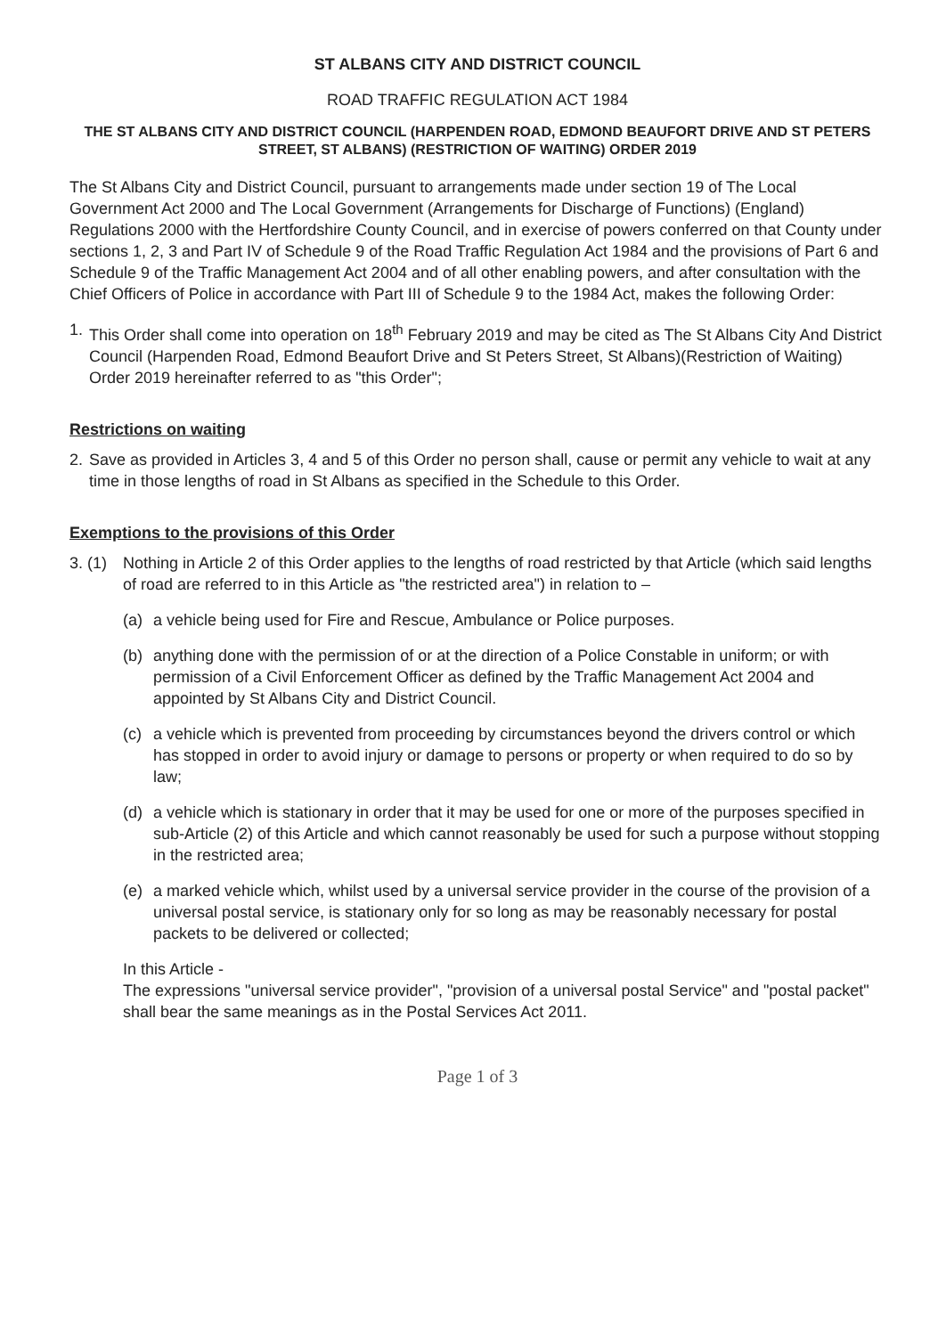ST ALBANS CITY AND DISTRICT COUNCIL
ROAD TRAFFIC REGULATION ACT 1984
THE ST ALBANS CITY AND DISTRICT COUNCIL (HARPENDEN ROAD, EDMOND BEAUFORT DRIVE AND ST PETERS STREET, ST ALBANS) (RESTRICTION OF WAITING) ORDER 2019
The St Albans City and District Council, pursuant to arrangements made under section 19 of The Local Government Act 2000 and The Local Government (Arrangements for Discharge of Functions) (England) Regulations 2000 with the Hertfordshire County Council, and in exercise of powers conferred on that County under sections 1, 2, 3 and Part IV of Schedule 9 of the Road Traffic Regulation Act 1984 and the provisions of Part 6 and Schedule 9 of the Traffic Management Act 2004 and of all other enabling powers, and after consultation with the Chief Officers of Police in accordance with Part III of Schedule 9 to the 1984 Act, makes the following Order:
1. This Order shall come into operation on 18<sup>th</sup> February 2019 and may be cited as The St Albans City And District Council (Harpenden Road, Edmond Beaufort Drive and St Peters Street, St Albans)(Restriction of Waiting) Order 2019 hereinafter referred to as "this Order";
Restrictions on waiting
2. Save as provided in Articles 3, 4 and 5 of this Order no person shall, cause or permit any vehicle to wait at any time in those lengths of road in St Albans as specified in the Schedule to this Order.
Exemptions to the provisions of this Order
3. (1)
Nothing in Article 2 of this Order applies to the lengths of road restricted by that Article (which said lengths of road are referred to in this Article as "the restricted area") in relation to –
(a) a vehicle being used for Fire and Rescue, Ambulance or Police purposes.
(b) anything done with the permission of or at the direction of a Police Constable in uniform; or with permission of a Civil Enforcement Officer as defined by the Traffic Management Act 2004 and appointed by St Albans City and District Council.
(c) a vehicle which is prevented from proceeding by circumstances beyond the drivers control or which has stopped in order to avoid injury or damage to persons or property or when required to do so by law;
(d) a vehicle which is stationary in order that it may be used for one or more of the purposes specified in sub-Article (2) of this Article and which cannot reasonably be used for such a purpose without stopping in the restricted area;
(e) a marked vehicle which, whilst used by a universal service provider in the course of the provision of a universal postal service, is stationary only for so long as may be reasonably necessary for postal packets to be delivered or collected;
In this Article -
The expressions "universal service provider", "provision of a universal postal Service" and "postal packet" shall bear the same meanings as in the Postal Services Act 2011.
Page 1 of 3